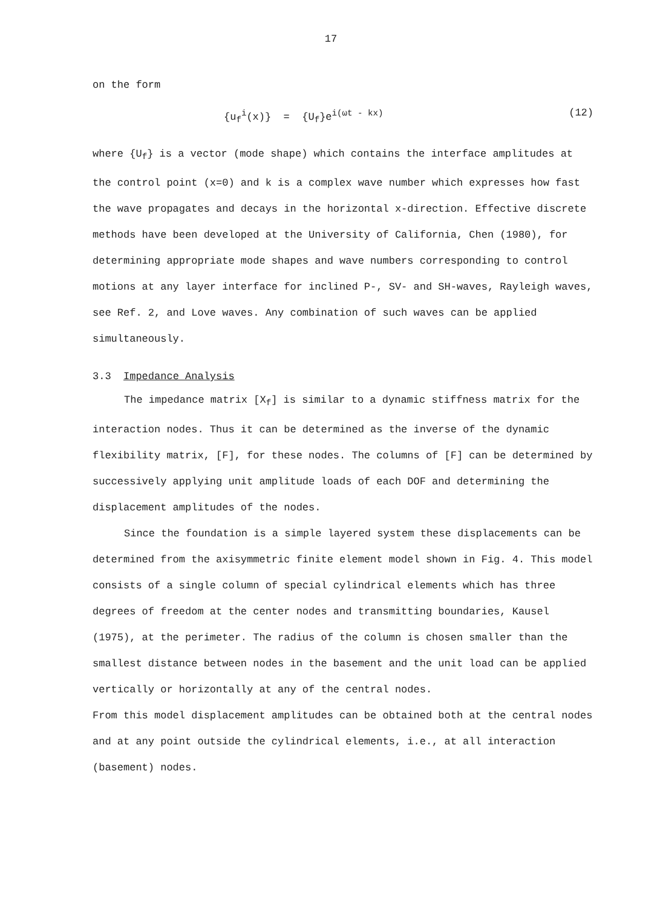17
on the form
{u<sub>f</sub><sup>i</sup>(x)} = {U<sub>f</sub>}e<sup>i(ωt - kx)</sup> (12)
where {U<sub>f</sub>} is a vector (mode shape) which contains the interface amplitudes at the control point (x=0) and k is a complex wave number which expresses how fast the wave propagates and decays in the horizontal x-direction. Effective discrete methods have been developed at the University of California, Chen (1980), for determining appropriate mode shapes and wave numbers corresponding to control motions at any layer interface for inclined P-, SV- and SH-waves, Rayleigh waves, see Ref. 2, and Love waves. Any combination of such waves can be applied simultaneously.
3.3 Impedance Analysis
The impedance matrix [X<sub>f</sub>] is similar to a dynamic stiffness matrix for the interaction nodes. Thus it can be determined as the inverse of the dynamic flexibility matrix, [F], for these nodes. The columns of [F] can be determined by successively applying unit amplitude loads of each DOF and determining the displacement amplitudes of the nodes.
Since the foundation is a simple layered system these displacements can be determined from the axisymmetric finite element model shown in Fig. 4. This model consists of a single column of special cylindrical elements which has three degrees of freedom at the center nodes and transmitting boundaries, Kausel (1975), at the perimeter. The radius of the column is chosen smaller than the smallest distance between nodes in the basement and the unit load can be applied vertically or horizontally at any of the central nodes.
From this model displacement amplitudes can be obtained both at the central nodes and at any point outside the cylindrical elements, i.e., at all interaction (basement) nodes.